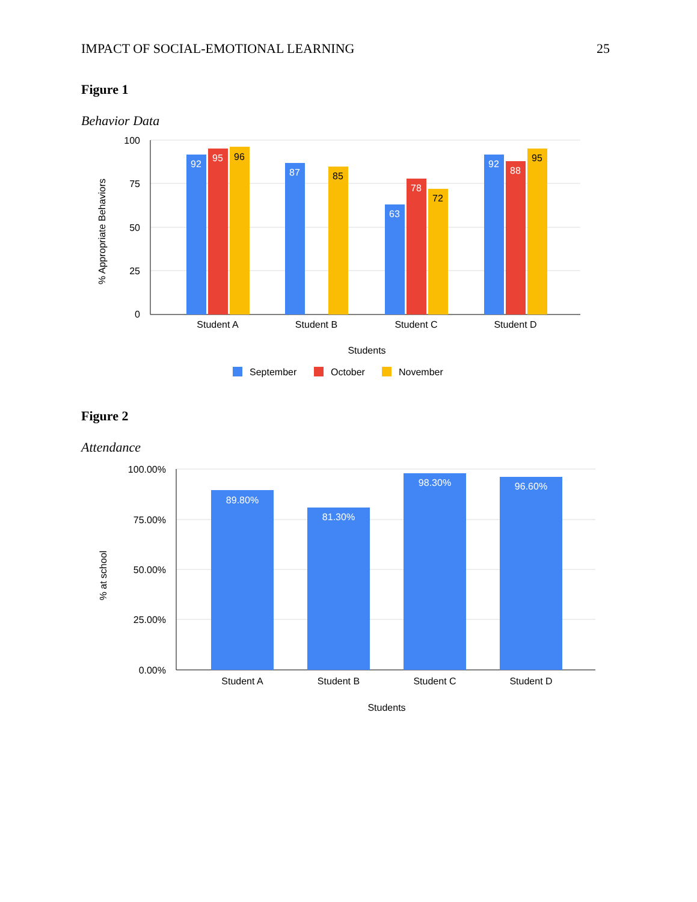IMPACT OF SOCIAL-EMOTIONAL LEARNING 25
Figure 1
Behavior Data
100
75
50
25
0
% Appropriate Behaviors
92
95
96
87
85
63
78
72
92
88
95
Student A
Student B
Student C
Student D
Students
September
October
November
100.00%
75.00%
50.00%
25.00%
0.00%
% at school
89.80%
81.30%
98.30%
96.60%
Student A
Student B
Student C
Student D
Students
Figure 2
Attendance